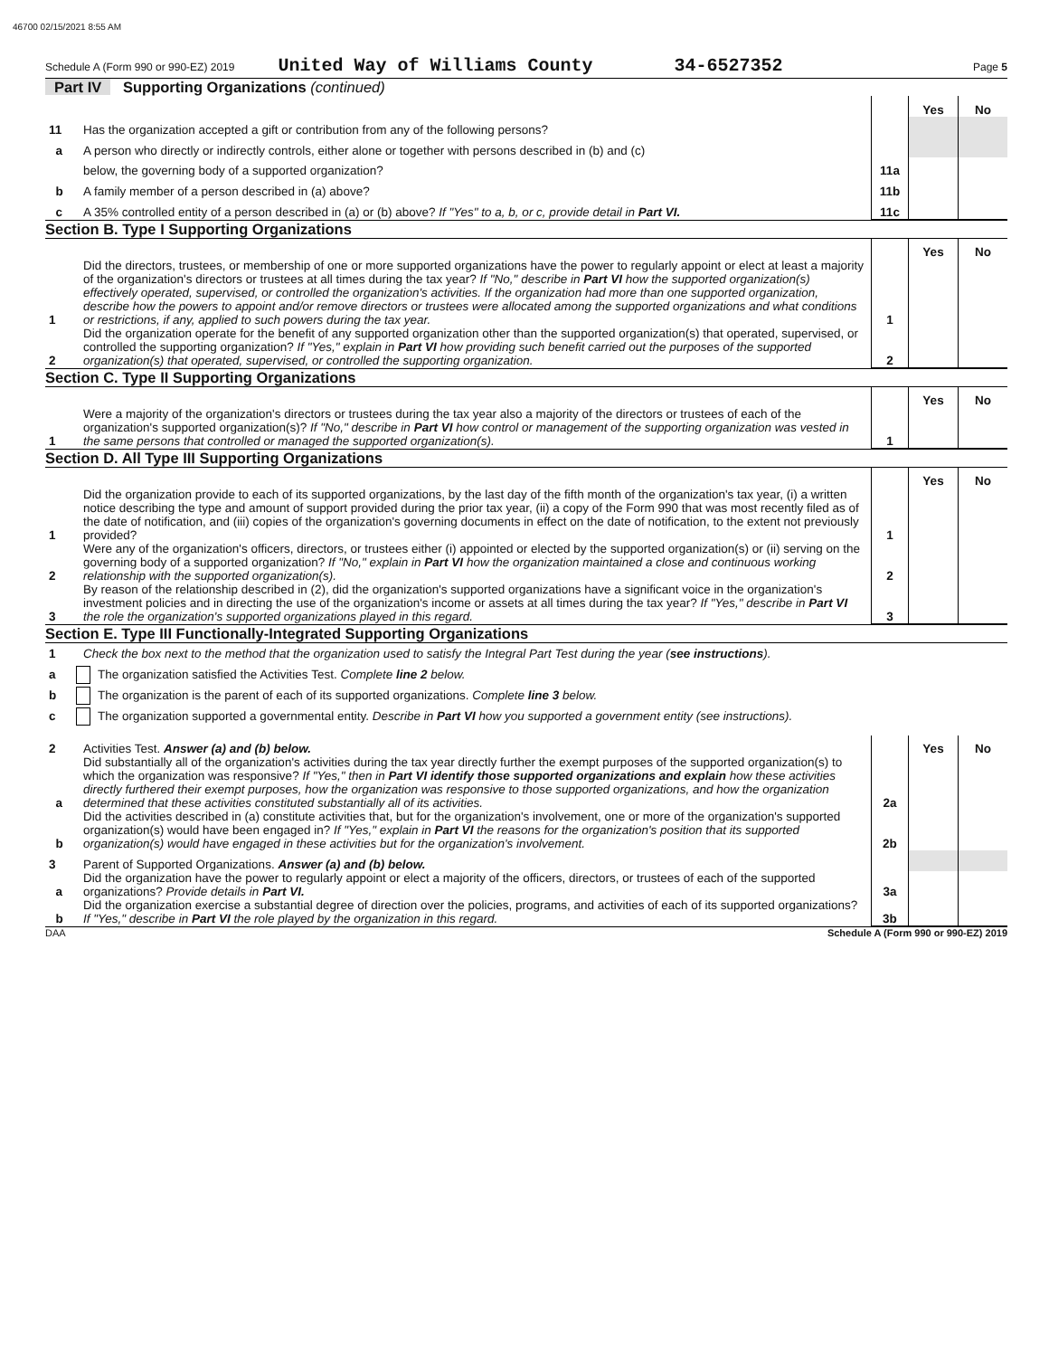46700 02/15/2021 8:55 AM
Schedule A (Form 990 or 990-EZ) 2019 United Way of Williams County 34-6527352 Page 5
Part IV Supporting Organizations (continued)
| | | | Yes | No |
| 11 | Has the organization accepted a gift or contribution from any of the following persons? | | | |
| a | A person who directly or indirectly controls, either alone or together with persons described in (b) and (c) | | | |
| | below, the governing body of a supported organization? | 11a | | |
| b | A family member of a person described in (a) above? | 11b | | |
| c | A 35% controlled entity of a person described in (a) or (b) above? If "Yes" to a, b, or c, provide detail in Part VI. | 11c | | |
Section B. Type I Supporting Organizations
| | | | Yes | No |
| 1 | Did the directors, trustees, or membership of one or more supported organizations have the power to regularly appoint or elect at least a majority of the organization's directors or trustees at all times during the tax year? If "No," describe in Part VI how the supported organization(s) effectively operated, supervised, or controlled the organization's activities. If the organization had more than one supported organization, describe how the powers to appoint and/or remove directors or trustees were allocated among the supported organizations and what conditions or restrictions, if any, applied to such powers during the tax year. | 1 | | |
| 2 | Did the organization operate for the benefit of any supported organization other than the supported organization(s) that operated, supervised, or controlled the supporting organization? If "Yes," explain in Part VI how providing such benefit carried out the purposes of the supported organization(s) that operated, supervised, or controlled the supporting organization. | 2 | | |
Section C. Type II Supporting Organizations
| | | | Yes | No |
| 1 | Were a majority of the organization's directors or trustees during the tax year also a majority of the directors or trustees of each of the organization's supported organization(s)? If "No," describe in Part VI how control or management of the supporting organization was vested in the same persons that controlled or managed the supported organization(s). | 1 | | |
Section D. All Type III Supporting Organizations
| | | | Yes | No |
| 1 | Did the organization provide to each of its supported organizations, by the last day of the fifth month of the organization's tax year, (i) a written notice describing the type and amount of support provided during the prior tax year, (ii) a copy of the Form 990 that was most recently filed as of the date of notification, and (iii) copies of the organization's governing documents in effect on the date of notification, to the extent not previously provided? | 1 | | |
| 2 | Were any of the organization's officers, directors, or trustees either (i) appointed or elected by the supported organization(s) or (ii) serving on the governing body of a supported organization? If "No," explain in Part VI how the organization maintained a close and continuous working relationship with the supported organization(s). | 2 | | |
| 3 | By reason of the relationship described in (2), did the organization's supported organizations have a significant voice in the organization's investment policies and in directing the use of the organization's income or assets at all times during the tax year? If "Yes," describe in Part VI the role the organization's supported organizations played in this regard. | 3 | | |
Section E. Type III Functionally-Integrated Supporting Organizations
1 Check the box next to the method that the organization used to satisfy the Integral Part Test during the year (see instructions).
a The organization satisfied the Activities Test. Complete line 2 below.
b The organization is the parent of each of its supported organizations. Complete line 3 below.
c The organization supported a governmental entity. Describe in Part VI how you supported a government entity (see instructions).
| 2 | Activities Test. Answer (a) and (b) below. | | Yes | No |
| a | Did substantially all of the organization's activities during the tax year directly further the exempt purposes of the supported organization(s) to which the organization was responsive? If "Yes," then in Part VI identify those supported organizations and explain how these activities directly furthered their exempt purposes, how the organization was responsive to those supported organizations, and how the organization determined that these activities constituted substantially all of its activities. | 2a | | |
| b | Did the activities described in (a) constitute activities that, but for the organization's involvement, one or more of the organization's supported organization(s) would have been engaged in? If "Yes," explain in Part VI the reasons for the organization's position that its supported organization(s) would have engaged in these activities but for the organization's involvement. | 2b | | |
| 3 | Parent of Supported Organizations. Answer (a) and (b) below. | | | |
| a | Did the organization have the power to regularly appoint or elect a majority of the officers, directors, or trustees of each of the supported organizations? Provide details in Part VI. | 3a | | |
| b | Did the organization exercise a substantial degree of direction over the policies, programs, and activities of each of its supported organizations? If "Yes," describe in Part VI the role played by the organization in this regard. | 3b | | |
DAA Schedule A (Form 990 or 990-EZ) 2019